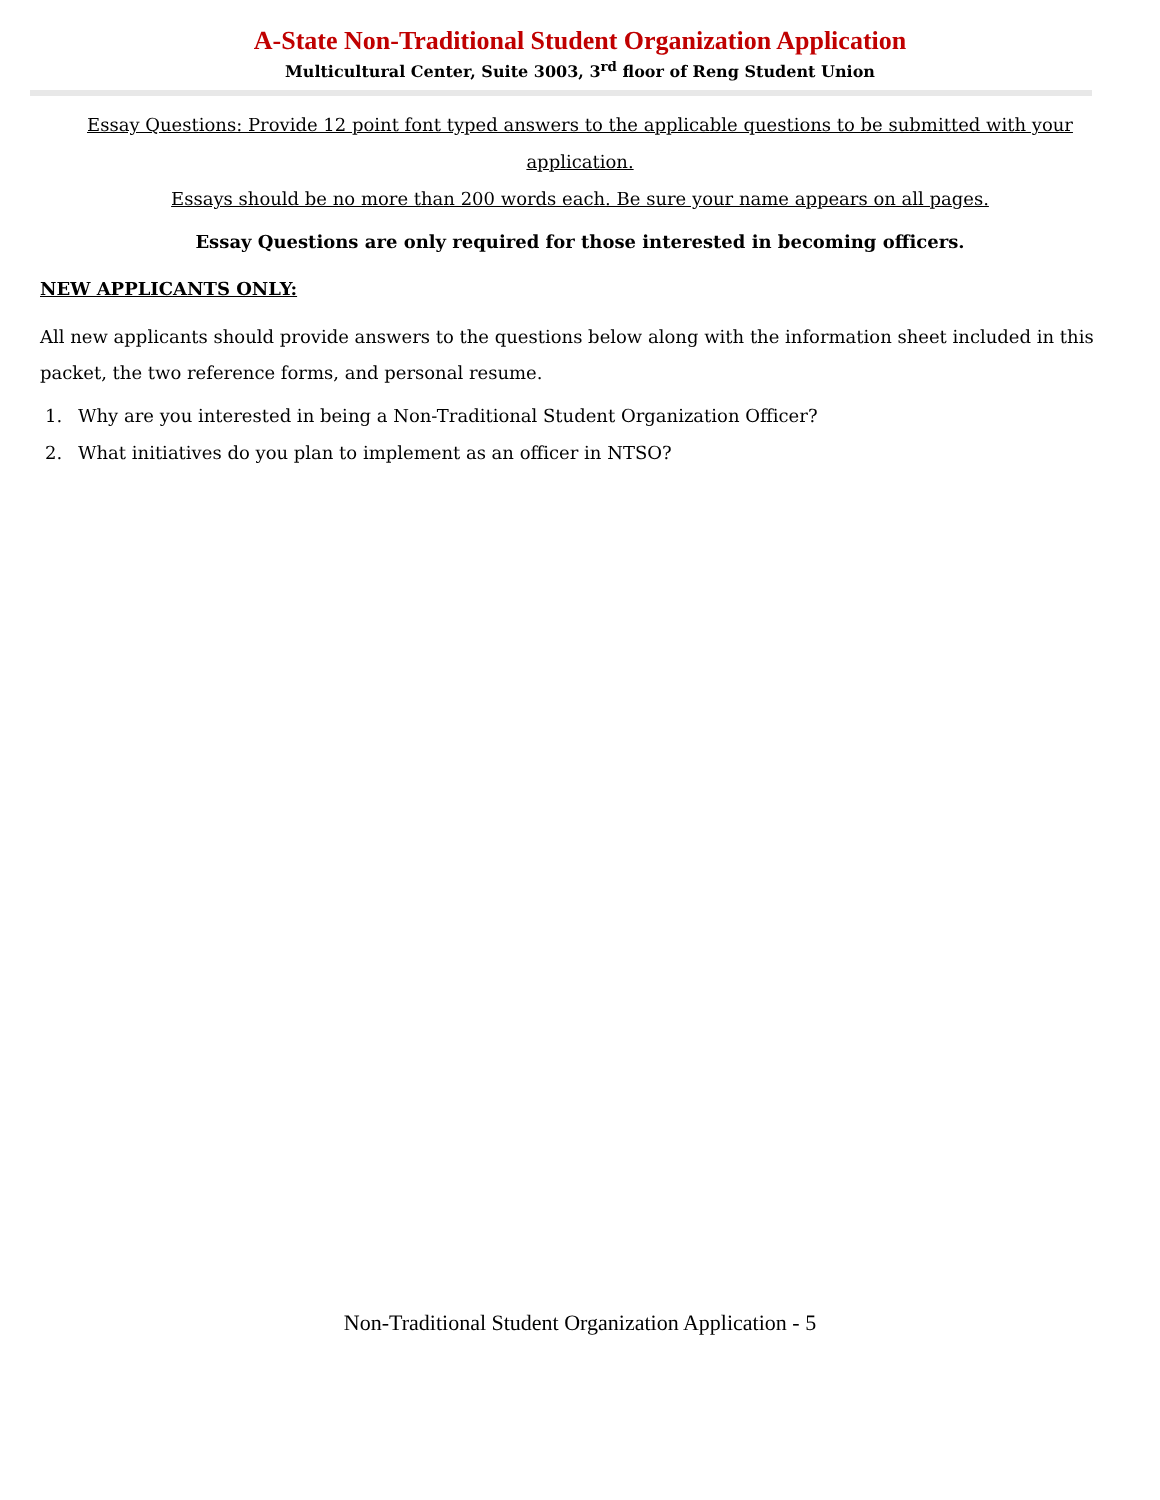A-State Non-Traditional Student Organization Application
Multicultural Center, Suite 3003, 3<sup>rd</sup> floor of Reng Student Union
Essay Questions: Provide 12 point font typed answers to the applicable questions to be submitted with your application.
Essays should be no more than 200 words each. Be sure your name appears on all pages.
Essay Questions are only required for those interested in becoming officers.
NEW APPLICANTS ONLY:
All new applicants should provide answers to the questions below along with the information sheet included in this packet, the two reference forms, and personal resume.
1. Why are you interested in being a Non-Traditional Student Organization Officer?
2. What initiatives do you plan to implement as an officer in NTSO?
Non-Traditional Student Organization Application - 5